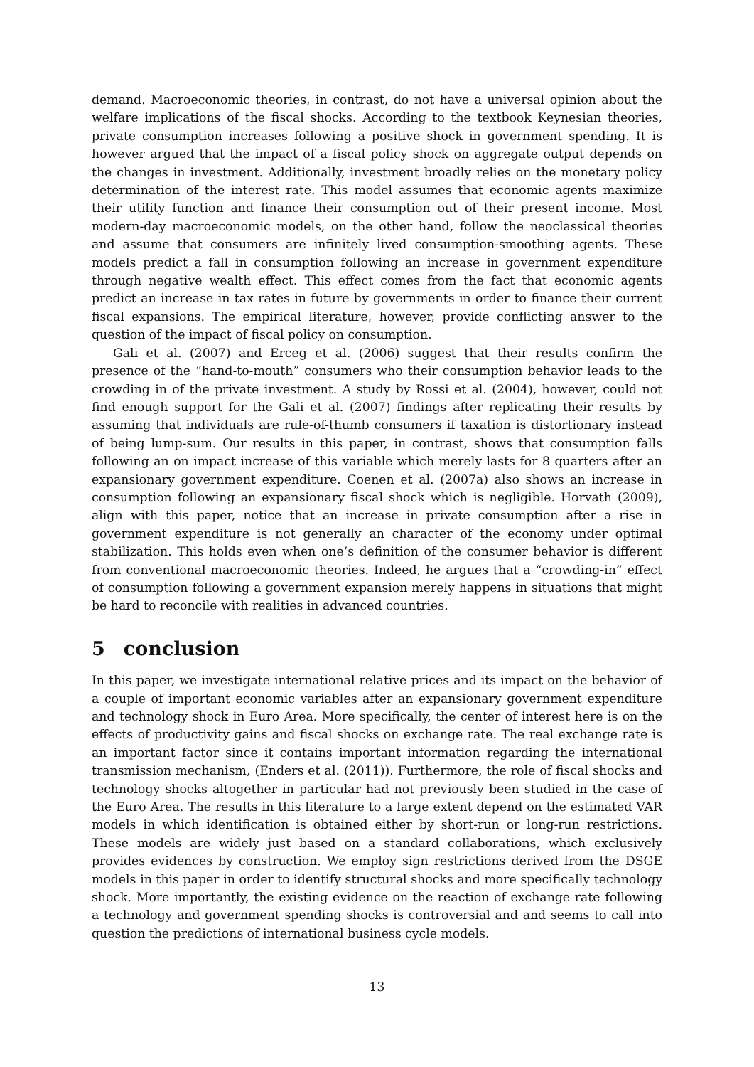demand. Macroeconomic theories, in contrast, do not have a universal opinion about the welfare implications of the fiscal shocks. According to the textbook Keynesian theories, private consumption increases following a positive shock in government spending. It is however argued that the impact of a fiscal policy shock on aggregate output depends on the changes in investment. Additionally, investment broadly relies on the monetary policy determination of the interest rate. This model assumes that economic agents maximize their utility function and finance their consumption out of their present income. Most modern-day macroeconomic models, on the other hand, follow the neoclassical theories and assume that consumers are infinitely lived consumption-smoothing agents. These models predict a fall in consumption following an increase in government expenditure through negative wealth effect. This effect comes from the fact that economic agents predict an increase in tax rates in future by governments in order to finance their current fiscal expansions. The empirical literature, however, provide conflicting answer to the question of the impact of fiscal policy on consumption.
Gali et al. (2007) and Erceg et al. (2006) suggest that their results confirm the presence of the “hand-to-mouth” consumers who their consumption behavior leads to the crowding in of the private investment. A study by Rossi et al. (2004), however, could not find enough support for the Gali et al. (2007) findings after replicating their results by assuming that individuals are rule-of-thumb consumers if taxation is distortionary instead of being lump-sum. Our results in this paper, in contrast, shows that consumption falls following an on impact increase of this variable which merely lasts for 8 quarters after an expansionary government expenditure. Coenen et al. (2007a) also shows an increase in consumption following an expansionary fiscal shock which is negligible. Horvath (2009), align with this paper, notice that an increase in private consumption after a rise in government expenditure is not generally an character of the economy under optimal stabilization. This holds even when one’s definition of the consumer behavior is different from conventional macroeconomic theories. Indeed, he argues that a “crowding-in” effect of consumption following a government expansion merely happens in situations that might be hard to reconcile with realities in advanced countries.
5 conclusion
In this paper, we investigate international relative prices and its impact on the behavior of a couple of important economic variables after an expansionary government expenditure and technology shock in Euro Area. More specifically, the center of interest here is on the effects of productivity gains and fiscal shocks on exchange rate. The real exchange rate is an important factor since it contains important information regarding the international transmission mechanism, (Enders et al. (2011)). Furthermore, the role of fiscal shocks and technology shocks altogether in particular had not previously been studied in the case of the Euro Area. The results in this literature to a large extent depend on the estimated VAR models in which identification is obtained either by short-run or long-run restrictions. These models are widely just based on a standard collaborations, which exclusively provides evidences by construction. We employ sign restrictions derived from the DSGE models in this paper in order to identify structural shocks and more specifically technology shock. More importantly, the existing evidence on the reaction of exchange rate following a technology and government spending shocks is controversial and and seems to call into question the predictions of international business cycle models.
13